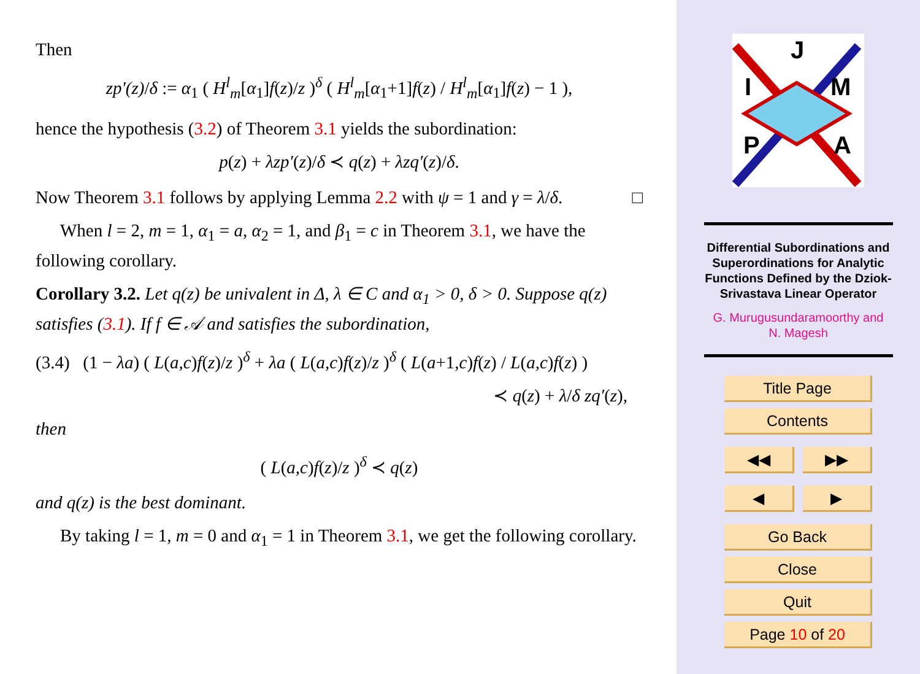Then
zp′(z)/δ := α<sub>1</sub> ( H<sup>l</sup><sub>m</sub>[α<sub>1</sub>]f(z)/z )<sup>δ</sup> ( H<sup>l</sup><sub>m</sub>[α<sub>1</sub>+1]f(z) / H<sup>l</sup><sub>m</sub>[α<sub>1</sub>]f(z) − 1 ),
hence the hypothesis (3.2) of Theorem 3.1 yields the subordination:
p(z) + λzp′(z)/δ ≺ q(z) + λzq′(z)/δ.
Now Theorem 3.1 follows by applying Lemma 2.2 with ψ = 1 and γ = λ/δ. □
When l = 2, m = 1, α<sub>1</sub> = a, α<sub>2</sub> = 1, and β<sub>1</sub> = c in Theorem 3.1, we have the following corollary.
Corollary 3.2. Let q(z) be univalent in Δ, λ ∈ C and α<sub>1</sub> > 0, δ > 0. Suppose q(z) satisfies (3.1). If f ∈ 𝒜 and satisfies the subordination,
(3.4) (1 − λa) ( L(a,c)f(z)/z )<sup>δ</sup> + λa ( L(a,c)f(z)/z )<sup>δ</sup> ( L(a+1,c)f(z) / L(a,c)f(z) )
≺ q(z) + λ/δ zq′(z),
then
( L(a,c)f(z)/z )<sup>δ</sup> ≺ q(z)
and q(z) is the best dominant.
By taking l = 1, m = 0 and α<sub>1</sub> = 1 in Theorem 3.1, we get the following corollary.
J
I
M
P
A
Differential Subordinations and Superordinations for Analytic Functions Defined by the Dziok-Srivastava Linear Operator
G. Murugusundaramoorthy and
N. Magesh
Title Page
Contents
◀◀ ▶▶
◀ ▶
Go Back
Close
Quit
Page 10 of 20